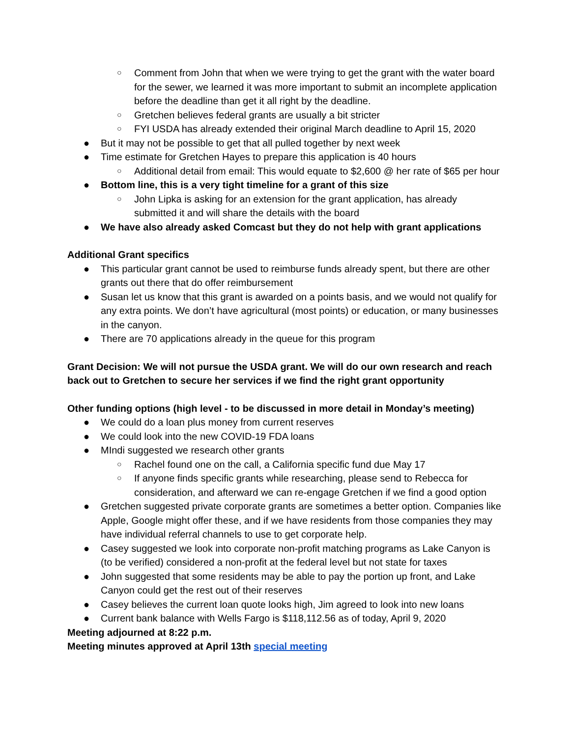○ Comment from John that when we were trying to get the grant with the water board for the sewer, we learned it was more important to submit an incomplete application before the deadline than get it all right by the deadline.
○ Gretchen believes federal grants are usually a bit stricter
○ FYI USDA has already extended their original March deadline to April 15, 2020
● But it may not be possible to get that all pulled together by next week
● Time estimate for Gretchen Hayes to prepare this application is 40 hours
○ Additional detail from email: This would equate to $2,600 @ her rate of $65 per hour
● Bottom line, this is a very tight timeline for a grant of this size
○ John Lipka is asking for an extension for the grant application, has already submitted it and will share the details with the board
● We have also already asked Comcast but they do not help with grant applications
Additional Grant specifics
● This particular grant cannot be used to reimburse funds already spent, but there are other grants out there that do offer reimbursement
● Susan let us know that this grant is awarded on a points basis, and we would not qualify for any extra points. We don’t have agricultural (most points) or education, or many businesses in the canyon.
● There are 70 applications already in the queue for this program
Grant Decision: We will not pursue the USDA grant. We will do our own research and reach back out to Gretchen to secure her services if we find the right grant opportunity
Other funding options (high level - to be discussed in more detail in Monday’s meeting)
● We could do a loan plus money from current reserves
● We could look into the new COVID-19 FDA loans
● MIndi suggested we research other grants
○ Rachel found one on the call, a California specific fund due May 17
○ If anyone finds specific grants while researching, please send to Rebecca for consideration, and afterward we can re-engage Gretchen if we find a good option
● Gretchen suggested private corporate grants are sometimes a better option. Companies like Apple, Google might offer these, and if we have residents from those companies they may have individual referral channels to use to get corporate help.
● Casey suggested we look into corporate non-profit matching programs as Lake Canyon is (to be verified) considered a non-profit at the federal level but not state for taxes
● John suggested that some residents may be able to pay the portion up front, and Lake Canyon could get the rest out of their reserves
● Casey believes the current loan quote looks high, Jim agreed to look into new loans
● Current bank balance with Wells Fargo is $118,112.56 as of today, April 9, 2020
Meeting adjourned at 8:22 p.m.
Meeting minutes approved at April 13th special meeting